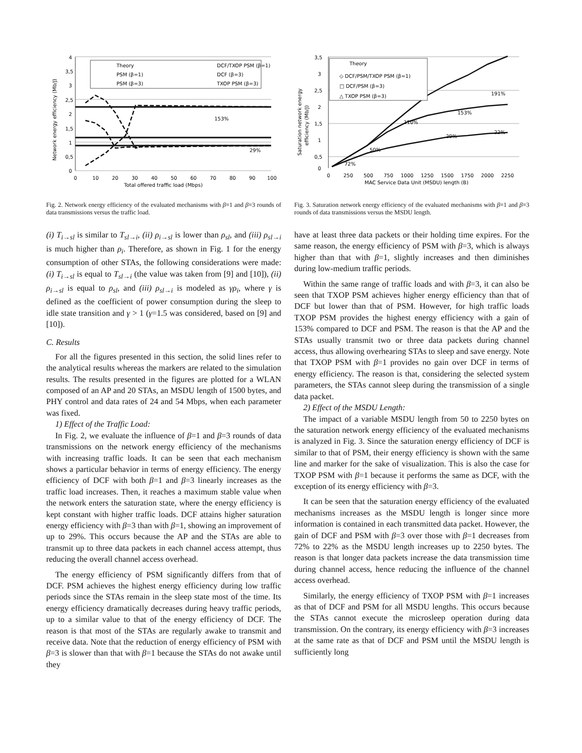4
3,5
3
2,5
2
1,5
1
0,5
0
0
10
20
30
40
50
60
70
80
90
100
Total offered traffic load (Mbps)
Network energy efficiency (Mb/J)
29%
153%
Theory
DCF/TXOP PSM (β=1)
PSM (β=1)
DCF (β=3)
PSM (β=3)
TXOP PSM (β=3)
Fig. 2. Network energy efficiency of the evaluated mechanisms with β=1 and β=3 rounds of data transmissions versus the traffic load.
(i) T<sub>i→sl</sub> is similar to T<sub>sl→i</sub>, (ii) ρ<sub>i→sl</sub> is lower than ρ<sub>sl</sub>, and (iii) ρ<sub>sl→i</sub> is much higher than ρ<sub>i</sub>. Therefore, as shown in Fig. 1 for the energy consumption of other STAs, the following considerations were made: (i) T<sub>i→sl</sub> is equal to T<sub>sl→i</sub> (the value was taken from [9] and [10]), (ii) ρ<sub>i→sl</sub> is equal to ρ<sub>sl</sub>, and (iii) ρ<sub>sl→i</sub> is modeled as γρ<sub>i</sub>, where γ is defined as the coefficient of power consumption during the sleep to idle state transition and γ > 1 (γ=1.5 was considered, based on [9] and [10]).
C. Results
For all the figures presented in this section, the solid lines refer to the analytical results whereas the markers are related to the simulation results. The results presented in the figures are plotted for a WLAN composed of an AP and 20 STAs, an MSDU length of 1500 bytes, and PHY control and data rates of 24 and 54 Mbps, when each parameter was fixed.
1) Effect of the Traffic Load:
In Fig. 2, we evaluate the influence of β=1 and β=3 rounds of data transmissions on the network energy efficiency of the mechanisms with increasing traffic loads. It can be seen that each mechanism shows a particular behavior in terms of energy efficiency. The energy efficiency of DCF with both β=1 and β=3 linearly increases as the traffic load increases. Then, it reaches a maximum stable value when the network enters the saturation state, where the energy efficiency is kept constant with higher traffic loads. DCF attains higher saturation energy efficiency with β=3 than with β=1, showing an improvement of up to 29%. This occurs because the AP and the STAs are able to transmit up to three data packets in each channel access attempt, thus reducing the overall channel access overhead.
The energy efficiency of PSM significantly differs from that of DCF. PSM achieves the highest energy efficiency during low traffic periods since the STAs remain in the sleep state most of the time. Its energy efficiency dramatically decreases during heavy traffic periods, up to a similar value to that of the energy efficiency of DCF. The reason is that most of the STAs are regularly awake to transmit and receive data. Note that the reduction of energy efficiency of PSM with β=3 is slower than that with β=1 because the STAs do not awake until they
3,5
3
2,5
2
1,5
1
0,5
0
0
250
500
750
1000
1250
1500
1750
2000
2250
MAC Service Data Unit (MSDU) length (B)
Saturation network energy
efficiency (Mb/J)
110%
153%
191%
29%
22%
50%
72%
Theory
◇ DCF/PSM/TXOP PSM (β=1)
□ DCF/PSM (β=3)
△ TXOP PSM (β=3)
Fig. 3. Saturation network energy efficiency of the evaluated mechanisms with β=1 and β=3 rounds of data transmissions versus the MSDU length.
have at least three data packets or their holding time expires. For the same reason, the energy efficiency of PSM with β=3, which is always higher than that with β=1, slightly increases and then diminishes during low-medium traffic periods.
Within the same range of traffic loads and with β=3, it can also be seen that TXOP PSM achieves higher energy efficiency than that of DCF but lower than that of PSM. However, for high traffic loads TXOP PSM provides the highest energy efficiency with a gain of 153% compared to DCF and PSM. The reason is that the AP and the STAs usually transmit two or three data packets during channel access, thus allowing overhearing STAs to sleep and save energy. Note that TXOP PSM with β=1 provides no gain over DCF in terms of energy efficiency. The reason is that, considering the selected system parameters, the STAs cannot sleep during the transmission of a single data packet.
2) Effect of the MSDU Length:
The impact of a variable MSDU length from 50 to 2250 bytes on the saturation network energy efficiency of the evaluated mechanisms is analyzed in Fig. 3. Since the saturation energy efficiency of DCF is similar to that of PSM, their energy efficiency is shown with the same line and marker for the sake of visualization. This is also the case for TXOP PSM with β=1 because it performs the same as DCF, with the exception of its energy efficiency with β=3.
It can be seen that the saturation energy efficiency of the evaluated mechanisms increases as the MSDU length is longer since more information is contained in each transmitted data packet. However, the gain of DCF and PSM with β=3 over those with β=1 decreases from 72% to 22% as the MSDU length increases up to 2250 bytes. The reason is that longer data packets increase the data transmission time during channel access, hence reducing the influence of the channel access overhead.
Similarly, the energy efficiency of TXOP PSM with β=1 increases as that of DCF and PSM for all MSDU lengths. This occurs because the STAs cannot execute the microsleep operation during data transmission. On the contrary, its energy efficiency with β=3 increases at the same rate as that of DCF and PSM until the MSDU length is sufficiently long